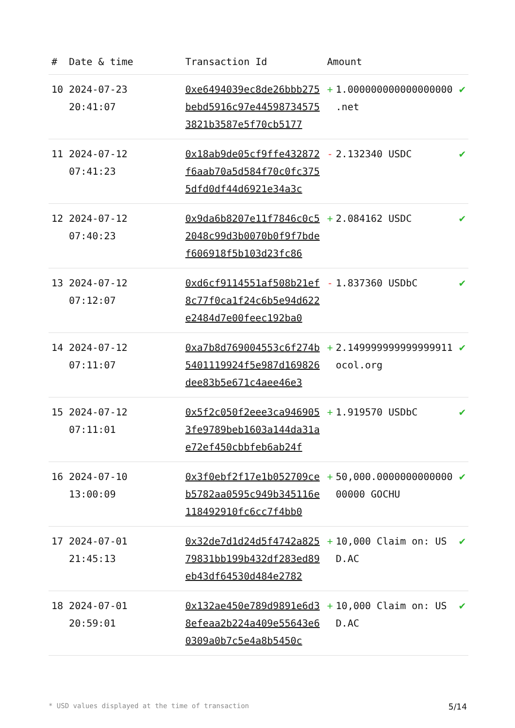| # | Date & time | Transaction Id | Amount | |
| --- | --- | --- | --- | --- |
| 10 | 2024-07-23 20:41:07 | 0xe6494039ec8de26bbb275bebd5916c97e445987345753821b3587e5f70cb5177 | + 1.000000000000000000 .net | ✔ |
| 11 | 2024-07-12 07:41:23 | 0x18ab9de05cf9ffe432872f6aab70a5d584f70c0fc3755dfd0df44d6921e34a3c | - 2.132340 USDC | ✔ |
| 12 | 2024-07-12 07:40:23 | 0x9da6b8207e11f7846c0c52048c99d3b0070b0f9f7bdef606918f5b103d23fc86 | + 2.084162 USDC | ✔ |
| 13 | 2024-07-12 07:12:07 | 0xd6cf9114551af508b21ef8c77f0ca1f24c6b5e94d622e2484d7e00feec192ba0 | - 1.837360 USDbC | ✔ |
| 14 | 2024-07-12 07:11:07 | 0xa7b8d769004553c6f274b5401119924f5e987d169826dee83b5e671c4aee46e3 | + 2.149999999999999911 ocol.org | ✔ |
| 15 | 2024-07-12 07:11:01 | 0x5f2c050f2eee3ca9469053fe9789beb1603a144da31ae72ef450cbbfeb6ab24f | + 1.919570 USDbC | ✔ |
| 16 | 2024-07-10 13:00:09 | 0x3f0ebf2f17e1b052709ceb5782aa0595c949b345116e118492910fc6cc7f4bb0 | + 50,000.000000000000000000 GOCHU | ✔ |
| 17 | 2024-07-01 21:45:13 | 0x32de7d1d24d5f4742a82579831bb199b432df283ed89eb43df64530d484e2782 | + 10,000 Claim on: USD.AC | ✔ |
| 18 | 2024-07-01 20:59:01 | 0x132ae450e789d9891e6d38efeaa2b224a409e55643e60309a0b7c5e4a8b5450c | + 10,000 Claim on: USD.AC | ✔ |
* USD values displayed at the time of transaction 5/14